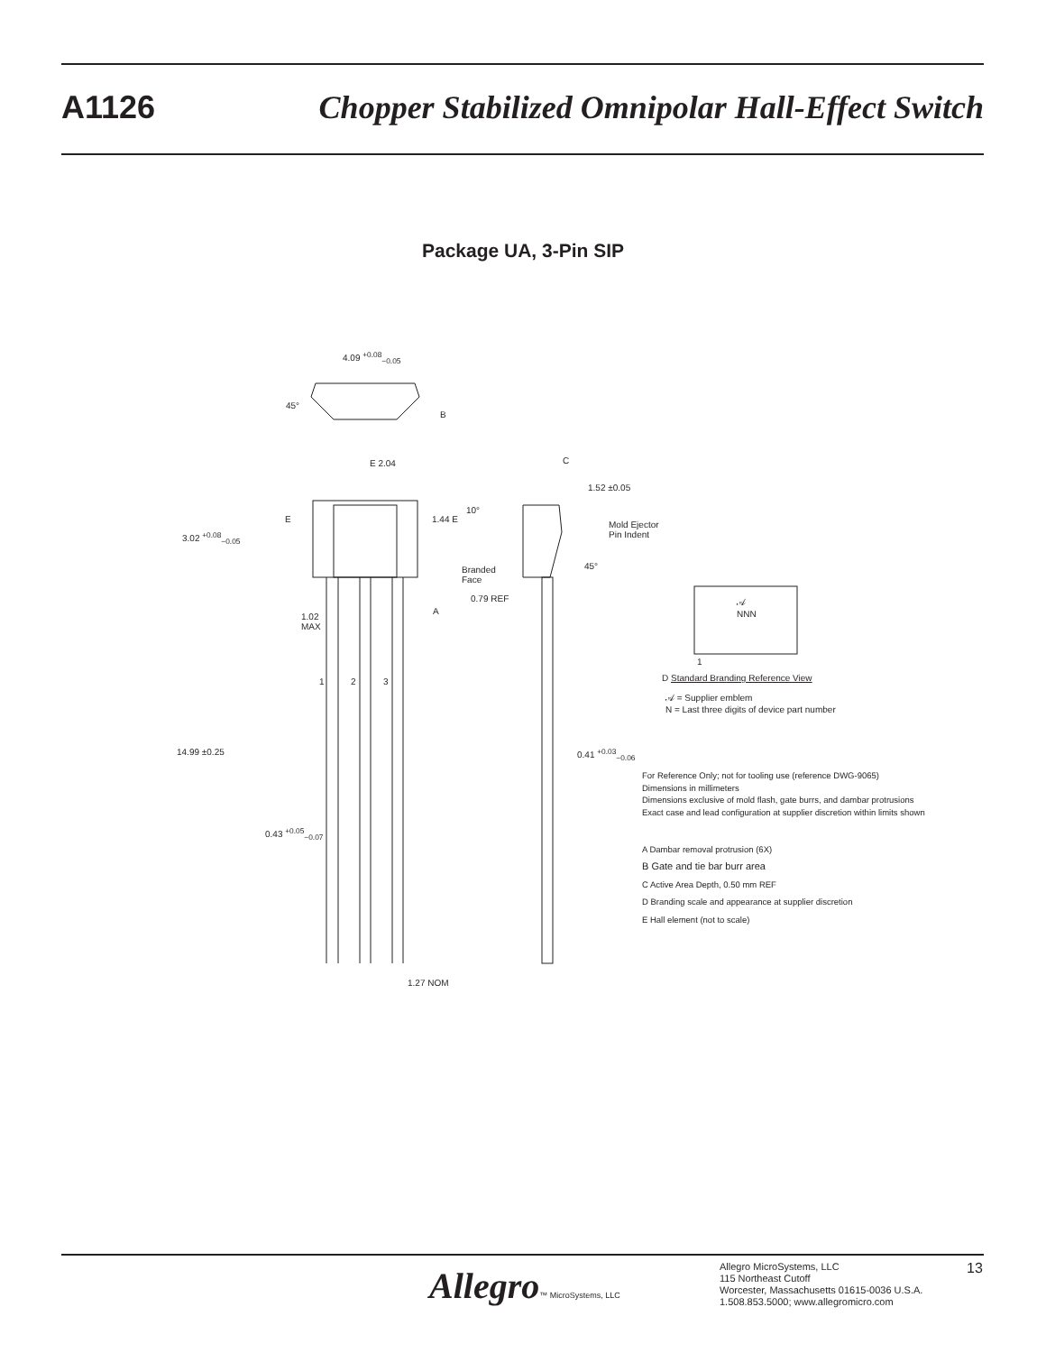A1126 Chopper Stabilized Omnipolar Hall-Effect Switch
Package UA, 3-Pin SIP
4.09 <sup>+0.08</sup><sub>−0.05</sub>
45°
B
E 2.04 C
1.52 ±0.05
E 1.44 E
10°
Mold Ejector
Pin Indent 3.02 <sup>+0.08</sup><sub>−0.05</sub>
Branded
Face
45°
0.79 REF 𝒜
NNN A
1.02
MAX
1
D Standard Branding Reference View
𝒜 = Supplier emblem
N = Last three digits of device part number
1 2 3
14.99 ±0.25 0.41 <sup>+0.03</sup><sub>−0.06</sub>
0.43 <sup>+0.05</sup><sub>−0.07</sub>
1.27 NOM
For Reference Only; not for tooling use (reference DWG-9065)
Dimensions in millimeters
Dimensions exclusive of mold flash, gate burrs, and dambar protrusions
Exact case and lead configuration at supplier discretion within limits shown
A Dambar removal protrusion (6X)
B Gate and tie bar burr area
C Active Area Depth, 0.50 mm REF
D Branding scale and appearance at supplier discretion
E Hall element (not to scale)
Allegro™ MicroSystems, LLC
Allegro MicroSystems, LLC
115 Northeast Cutoff
Worcester, Massachusetts 01615-0036 U.S.A.
1.508.853.5000; www.allegromicro.com
13